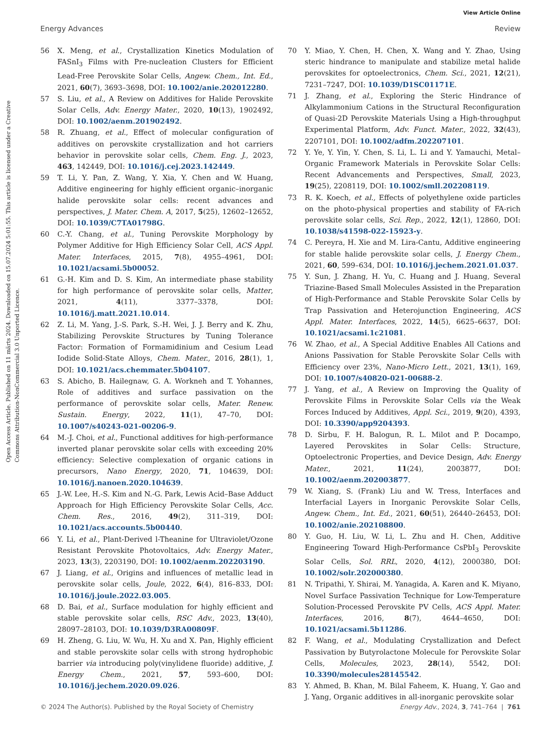View Article Online
Energy Advances Review
Open Access Article. Published on 11 märts 2024. Downloaded on 15.07.2024 5:01:55. This article is licensed under a Creative Commons Attribution-NonCommercial 3.0 Unported Licence.
56 X. Meng, et al., Crystallization Kinetics Modulation of FASnI<sub>3</sub> Films with Pre-nucleation Clusters for Efficient Lead-Free Perovskite Solar Cells, Angew. Chem., Int. Ed., 2021, 60(7), 3693–3698, DOI: 10.1002/anie.202012280.
57 S. Liu, et al., A Review on Additives for Halide Perovskite Solar Cells, Adv. Energy Mater., 2020, 10(13), 1902492, DOI: 10.1002/aenm.201902492.
58 R. Zhuang, et al., Effect of molecular configuration of additives on perovskite crystallization and hot carriers behavior in perovskite solar cells, Chem. Eng. J., 2023, 463, 142449, DOI: 10.1016/j.cej.2023.142449.
59 T. Li, Y. Pan, Z. Wang, Y. Xia, Y. Chen and W. Huang, Additive engineering for highly efficient organic–inorganic halide perovskite solar cells: recent advances and perspectives, J. Mater. Chem. A, 2017, 5(25), 12602–12652, DOI: 10.1039/C7TA01798G.
60 C.-Y. Chang, et al., Tuning Perovskite Morphology by Polymer Additive for High Efficiency Solar Cell, ACS Appl. Mater. Interfaces, 2015, 7(8), 4955–4961, DOI: 10.1021/acsami.5b00052.
61 G.-H. Kim and D. S. Kim, An intermediate phase stability for high performance of perovskite solar cells, Matter, 2021, 4(11), 3377–3378, DOI: 10.1016/j.matt.2021.10.014.
62 Z. Li, M. Yang, J.-S. Park, S.-H. Wei, J. J. Berry and K. Zhu, Stabilizing Perovskite Structures by Tuning Tolerance Factor: Formation of Formamidinium and Cesium Lead Iodide Solid-State Alloys, Chem. Mater., 2016, 28(1), 1, DOI: 10.1021/acs.chemmater.5b04107.
63 S. Abicho, B. Hailegnaw, G. A. Workneh and T. Yohannes, Role of additives and surface passivation on the performance of perovskite solar cells, Mater. Renew. Sustain. Energy, 2022, 11(1), 47–70, DOI: 10.1007/s40243-021-00206-9.
64 M.-J. Choi, et al., Functional additives for high-performance inverted planar perovskite solar cells with exceeding 20% efficiency: Selective complexation of organic cations in precursors, Nano Energy, 2020, 71, 104639, DOI: 10.1016/j.nanoen.2020.104639.
65 J.-W. Lee, H.-S. Kim and N.-G. Park, Lewis Acid–Base Adduct Approach for High Efficiency Perovskite Solar Cells, Acc. Chem. Res., 2016, 49(2), 311–319, DOI: 10.1021/acs.accounts.5b00440.
66 Y. Li, et al., Plant-Derived l-Theanine for Ultraviolet/Ozone Resistant Perovskite Photovoltaics, Adv. Energy Mater., 2023, 13(3), 2203190, DOI: 10.1002/aenm.202203190.
67 J. Liang, et al., Origins and influences of metallic lead in perovskite solar cells, Joule, 2022, 6(4), 816–833, DOI: 10.1016/j.joule.2022.03.005.
68 D. Bai, et al., Surface modulation for highly efficient and stable perovskite solar cells, RSC Adv., 2023, 13(40), 28097–28103, DOI: 10.1039/D3RA00809F.
69 H. Zheng, G. Liu, W. Wu, H. Xu and X. Pan, Highly efficient and stable perovskite solar cells with strong hydrophobic barrier via introducing poly(vinylidene fluoride) additive, J. Energy Chem., 2021, 57, 593–600, DOI: 10.1016/j.jechem.2020.09.026.
70 Y. Miao, Y. Chen, H. Chen, X. Wang and Y. Zhao, Using steric hindrance to manipulate and stabilize metal halide perovskites for optoelectronics, Chem. Sci., 2021, 12(21), 7231–7247, DOI: 10.1039/D1SC01171E.
71 J. Zhang, et al., Exploring the Steric Hindrance of Alkylammonium Cations in the Structural Reconfiguration of Quasi-2D Perovskite Materials Using a High-throughput Experimental Platform, Adv. Funct. Mater., 2022, 32(43), 2207101, DOI: 10.1002/adfm.202207101.
72 Y. Ye, Y. Yin, Y. Chen, S. Li, L. Li and Y. Yamauchi, Metal–Organic Framework Materials in Perovskite Solar Cells: Recent Advancements and Perspectives, Small, 2023, 19(25), 2208119, DOI: 10.1002/smll.202208119.
73 R. K. Koech, et al., Effects of polyethylene oxide particles on the photo-physical properties and stability of FA-rich perovskite solar cells, Sci. Rep., 2022, 12(1), 12860, DOI: 10.1038/s41598-022-15923-y.
74 C. Pereyra, H. Xie and M. Lira-Cantu, Additive engineering for stable halide perovskite solar cells, J. Energy Chem., 2021, 60, 599–634, DOI: 10.1016/j.jechem.2021.01.037.
75 Y. Sun, J. Zhang, H. Yu, C. Huang and J. Huang, Several Triazine-Based Small Molecules Assisted in the Preparation of High-Performance and Stable Perovskite Solar Cells by Trap Passivation and Heterojunction Engineering, ACS Appl. Mater. Interfaces, 2022, 14(5), 6625–6637, DOI: 10.1021/acsami.1c21081.
76 W. Zhao, et al., A Special Additive Enables All Cations and Anions Passivation for Stable Perovskite Solar Cells with Efficiency over 23%, Nano-Micro Lett., 2021, 13(1), 169, DOI: 10.1007/s40820-021-00688-2.
77 J. Yang, et al., A Review on Improving the Quality of Perovskite Films in Perovskite Solar Cells via the Weak Forces Induced by Additives, Appl. Sci., 2019, 9(20), 4393, DOI: 10.3390/app9204393.
78 D. Sirbu, F. H. Balogun, R. L. Milot and P. Docampo, Layered Perovskites in Solar Cells: Structure, Optoelectronic Properties, and Device Design, Adv. Energy Mater., 2021, 11(24), 2003877, DOI: 10.1002/aenm.202003877.
79 W. Xiang, S. (Frank) Liu and W. Tress, Interfaces and Interfacial Layers in Inorganic Perovskite Solar Cells, Angew. Chem., Int. Ed., 2021, 60(51), 26440–26453, DOI: 10.1002/anie.202108800.
80 Y. Guo, H. Liu, W. Li, L. Zhu and H. Chen, Additive Engineering Toward High-Performance CsPbI<sub>3</sub> Perovskite Solar Cells, Sol. RRL, 2020, 4(12), 2000380, DOI: 10.1002/solr.202000380.
81 N. Tripathi, Y. Shirai, M. Yanagida, A. Karen and K. Miyano, Novel Surface Passivation Technique for Low-Temperature Solution-Processed Perovskite PV Cells, ACS Appl. Mater. Interfaces, 2016, 8(7), 4644–4650, DOI: 10.1021/acsami.5b11286.
82 F. Wang, et al., Modulating Crystallization and Defect Passivation by Butyrolactone Molecule for Perovskite Solar Cells, Molecules, 2023, 28(14), 5542, DOI: 10.3390/molecules28145542.
83 Y. Ahmed, B. Khan, M. Bilal Faheem, K. Huang, Y. Gao and J. Yang, Organic additives in all-inorganic perovskite solar
© 2024 The Author(s). Published by the Royal Society of Chemistry Energy Adv., 2024, 3, 741–764 | 761